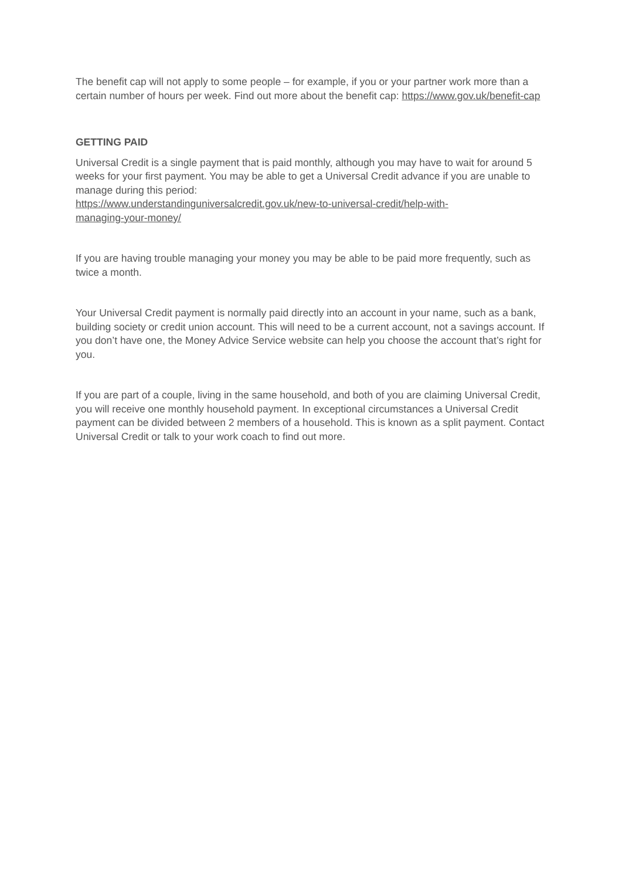The benefit cap will not apply to some people – for example, if you or your partner work more than a certain number of hours per week. Find out more about the benefit cap: https://www.gov.uk/benefit-cap
GETTING PAID
Universal Credit is a single payment that is paid monthly, although you may have to wait for around 5 weeks for your first payment. You may be able to get a Universal Credit advance if you are unable to manage during this period:
https://www.understandinguniversalcredit.gov.uk/new-to-universal-credit/help-with-
managing-your-money/
If you are having trouble managing your money you may be able to be paid more frequently, such as twice a month.
Your Universal Credit payment is normally paid directly into an account in your name, such as a bank, building society or credit union account. This will need to be a current account, not a savings account. If you don’t have one, the Money Advice Service website can help you choose the account that’s right for you.
If you are part of a couple, living in the same household, and both of you are claiming Universal Credit, you will receive one monthly household payment. In exceptional circumstances a Universal Credit payment can be divided between 2 members of a household. This is known as a split payment. Contact Universal Credit or talk to your work coach to find out more.